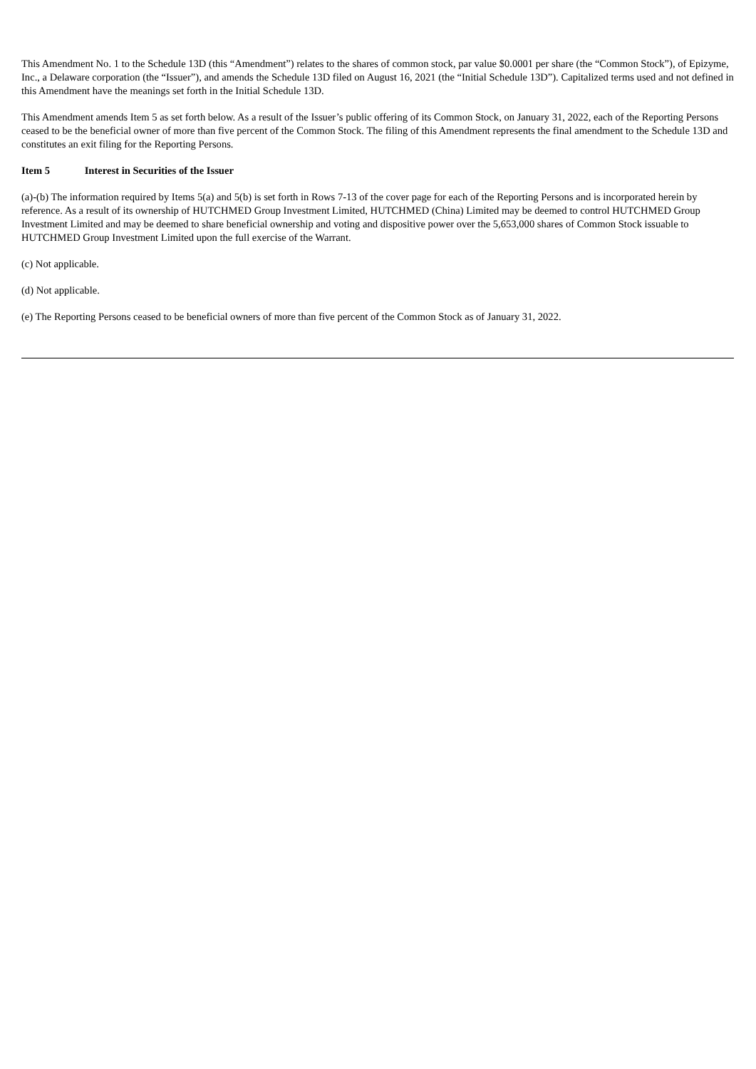This Amendment No. 1 to the Schedule 13D (this “Amendment”) relates to the shares of common stock, par value $0.0001 per share (the “Common Stock”), of Epizyme, Inc., a Delaware corporation (the “Issuer”), and amends the Schedule 13D filed on August 16, 2021 (the “Initial Schedule 13D”). Capitalized terms used and not defined in this Amendment have the meanings set forth in the Initial Schedule 13D.
This Amendment amends Item 5 as set forth below. As a result of the Issuer’s public offering of its Common Stock, on January 31, 2022, each of the Reporting Persons ceased to be the beneficial owner of more than five percent of the Common Stock. The filing of this Amendment represents the final amendment to the Schedule 13D and constitutes an exit filing for the Reporting Persons.
Item 5 Interest in Securities of the Issuer
(a)-(b) The information required by Items 5(a) and 5(b) is set forth in Rows 7-13 of the cover page for each of the Reporting Persons and is incorporated herein by reference. As a result of its ownership of HUTCHMED Group Investment Limited, HUTCHMED (China) Limited may be deemed to control HUTCHMED Group Investment Limited and may be deemed to share beneficial ownership and voting and dispositive power over the 5,653,000 shares of Common Stock issuable to HUTCHMED Group Investment Limited upon the full exercise of the Warrant.
(c) Not applicable.
(d) Not applicable.
(e) The Reporting Persons ceased to be beneficial owners of more than five percent of the Common Stock as of January 31, 2022.